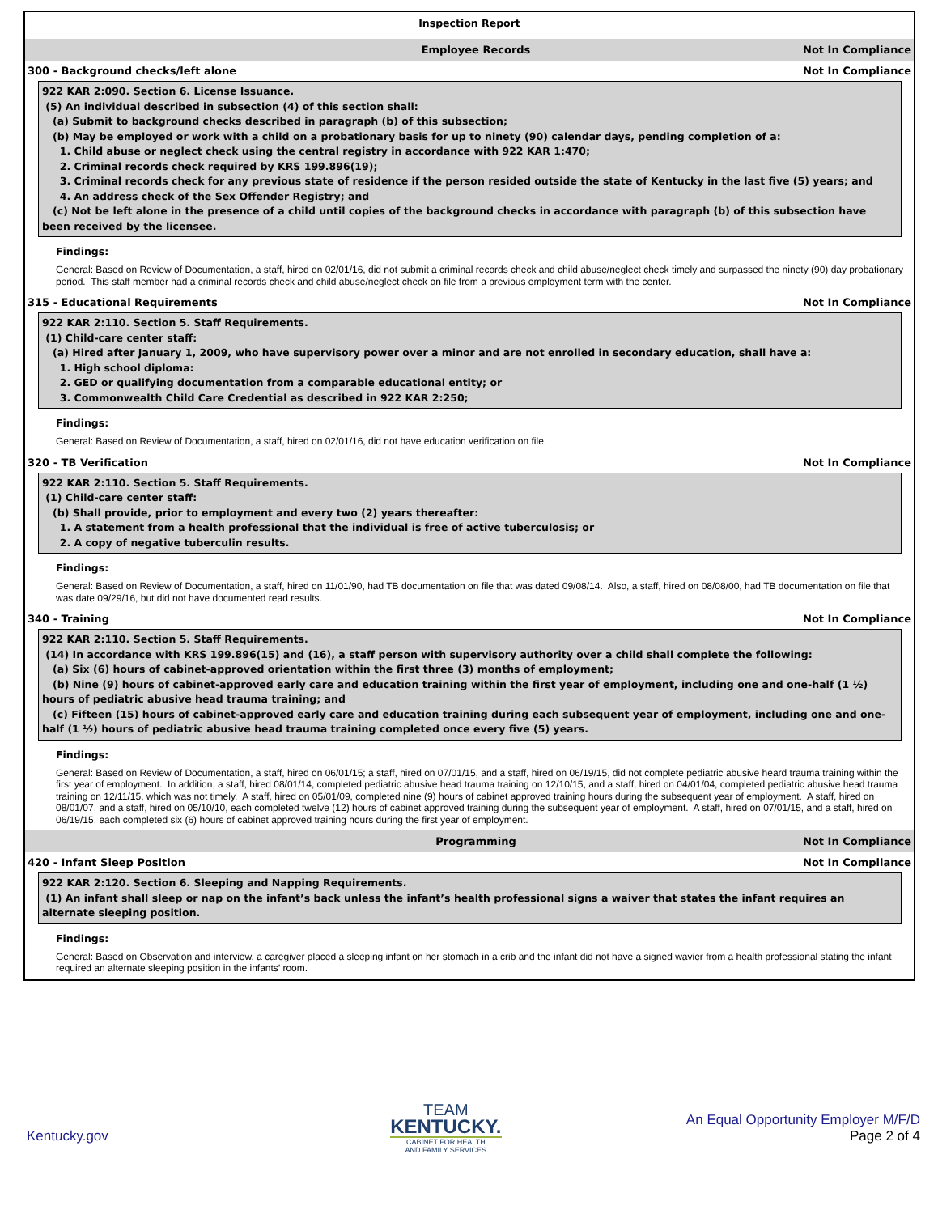Inspection Report
Employee Records Not In Compliance
300 - Background checks/left alone Not In Compliance
922 KAR 2:090. Section 6. License Issuance.
(5) An individual described in subsection (4) of this section shall:
(a) Submit to background checks described in paragraph (b) of this subsection;
(b) May be employed or work with a child on a probationary basis for up to ninety (90) calendar days, pending completion of a:
1. Child abuse or neglect check using the central registry in accordance with 922 KAR 1:470;
2. Criminal records check required by KRS 199.896(19);
3. Criminal records check for any previous state of residence if the person resided outside the state of Kentucky in the last five (5) years; and
4. An address check of the Sex Offender Registry; and
(c) Not be left alone in the presence of a child until copies of the background checks in accordance with paragraph (b) of this subsection have been received by the licensee.
Findings:
General: Based on Review of Documentation, a staff, hired on 02/01/16, did not submit a criminal records check and child abuse/neglect check timely and surpassed the ninety (90) day probationary period. This staff member had a criminal records check and child abuse/neglect check on file from a previous employment term with the center.
315 - Educational Requirements Not In Compliance
922 KAR 2:110. Section 5. Staff Requirements.
(1) Child-care center staff:
(a) Hired after January 1, 2009, who have supervisory power over a minor and are not enrolled in secondary education, shall have a:
1. High school diploma:
2. GED or qualifying documentation from a comparable educational entity; or
3. Commonwealth Child Care Credential as described in 922 KAR 2:250;
Findings:
General: Based on Review of Documentation, a staff, hired on 02/01/16, did not have education verification on file.
320 - TB Verification Not In Compliance
922 KAR 2:110. Section 5. Staff Requirements.
(1) Child-care center staff:
(b) Shall provide, prior to employment and every two (2) years thereafter:
1. A statement from a health professional that the individual is free of active tuberculosis; or
2. A copy of negative tuberculin results.
Findings:
General: Based on Review of Documentation, a staff, hired on 11/01/90, had TB documentation on file that was dated 09/08/14. Also, a staff, hired on 08/08/00, had TB documentation on file that was date 09/29/16, but did not have documented read results.
340 - Training Not In Compliance
922 KAR 2:110. Section 5. Staff Requirements.
(14) In accordance with KRS 199.896(15) and (16), a staff person with supervisory authority over a child shall complete the following:
(a) Six (6) hours of cabinet-approved orientation within the first three (3) months of employment;
(b) Nine (9) hours of cabinet-approved early care and education training within the first year of employment, including one and one-half (1 ½) hours of pediatric abusive head trauma training; and
(c) Fifteen (15) hours of cabinet-approved early care and education training during each subsequent year of employment, including one and one-half (1 ½) hours of pediatric abusive head trauma training completed once every five (5) years.
Findings:
General: Based on Review of Documentation, a staff, hired on 06/01/15; a staff, hired on 07/01/15, and a staff, hired on 06/19/15, did not complete pediatric abusive heard trauma training within the first year of employment. In addition, a staff, hired 08/01/14, completed pediatric abusive head trauma training on 12/10/15, and a staff, hired on 04/01/04, completed pediatric abusive head trauma training on 12/11/15, which was not timely. A staff, hired on 05/01/09, completed nine (9) hours of cabinet approved training hours during the subsequent year of employment. A staff, hired on 08/01/07, and a staff, hired on 05/10/10, each completed twelve (12) hours of cabinet approved training during the subsequent year of employment. A staff, hired on 07/01/15, and a staff, hired on 06/19/15, each completed six (6) hours of cabinet approved training hours during the first year of employment.
Programming Not In Compliance
420 - Infant Sleep Position Not In Compliance
922 KAR 2:120. Section 6. Sleeping and Napping Requirements.
(1) An infant shall sleep or nap on the infant’s back unless the infant’s health professional signs a waiver that states the infant requires an alternate sleeping position.
Findings:
General: Based on Observation and interview, a caregiver placed a sleeping infant on her stomach in a crib and the infant did not have a signed wavier from a health professional stating the infant required an alternate sleeping position in the infants’ room.
Kentucky.gov
TEAM
KENTUCKY.
CABINET FOR HEALTH
AND FAMILY SERVICES
An Equal Opportunity Employer M/F/D
Page 2 of 4